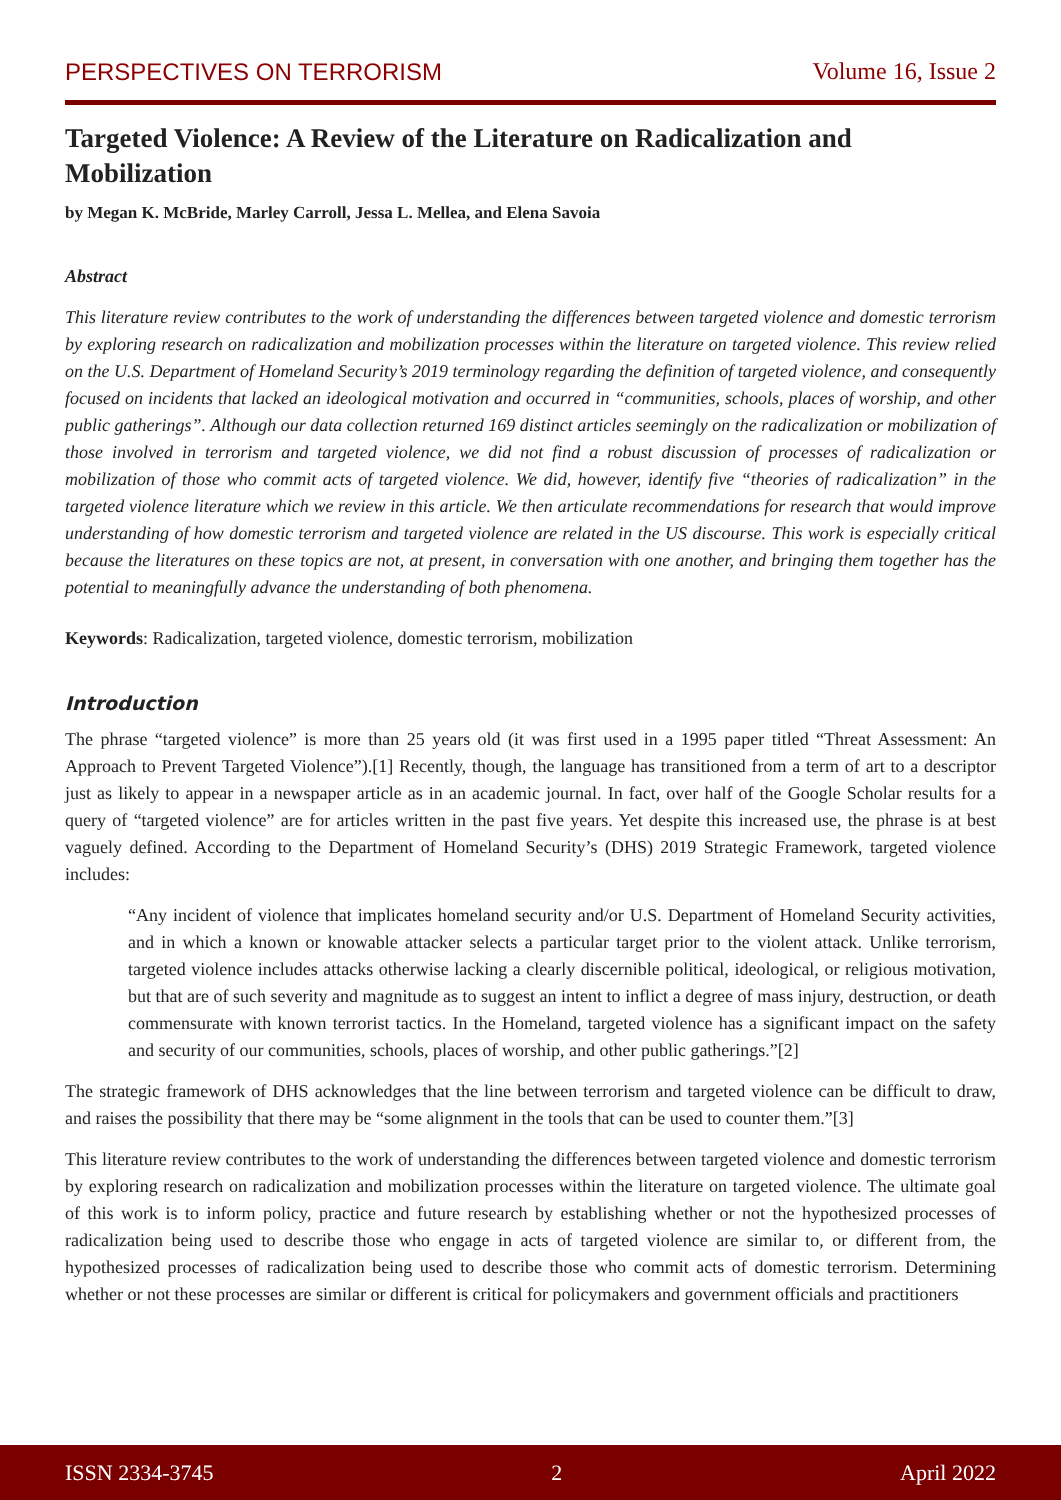PERSPECTIVES ON TERRORISM Volume 16, Issue 2
Targeted Violence: A Review of the Literature on Radicalization and Mobilization
by Megan K. McBride, Marley Carroll, Jessa L. Mellea, and Elena Savoia
Abstract
This literature review contributes to the work of understanding the differences between targeted violence and domestic terrorism by exploring research on radicalization and mobilization processes within the literature on targeted violence. This review relied on the U.S. Department of Homeland Security’s 2019 terminology regarding the definition of targeted violence, and consequently focused on incidents that lacked an ideological motivation and occurred in “communities, schools, places of worship, and other public gatherings”. Although our data collection returned 169 distinct articles seemingly on the radicalization or mobilization of those involved in terrorism and targeted violence, we did not find a robust discussion of processes of radicalization or mobilization of those who commit acts of targeted violence. We did, however, identify five “theories of radicalization” in the targeted violence literature which we review in this article. We then articulate recommendations for research that would improve understanding of how domestic terrorism and targeted violence are related in the US discourse. This work is especially critical because the literatures on these topics are not, at present, in conversation with one another, and bringing them together has the potential to meaningfully advance the understanding of both phenomena.
Keywords: Radicalization, targeted violence, domestic terrorism, mobilization
Introduction
The phrase “targeted violence” is more than 25 years old (it was first used in a 1995 paper titled “Threat Assessment: An Approach to Prevent Targeted Violence”).[1] Recently, though, the language has transitioned from a term of art to a descriptor just as likely to appear in a newspaper article as in an academic journal. In fact, over half of the Google Scholar results for a query of “targeted violence” are for articles written in the past five years. Yet despite this increased use, the phrase is at best vaguely defined. According to the Department of Homeland Security’s (DHS) 2019 Strategic Framework, targeted violence includes:
“Any incident of violence that implicates homeland security and/or U.S. Department of Homeland Security activities, and in which a known or knowable attacker selects a particular target prior to the violent attack. Unlike terrorism, targeted violence includes attacks otherwise lacking a clearly discernible political, ideological, or religious motivation, but that are of such severity and magnitude as to suggest an intent to inflict a degree of mass injury, destruction, or death commensurate with known terrorist tactics. In the Homeland, targeted violence has a significant impact on the safety and security of our communities, schools, places of worship, and other public gatherings.”[2]
The strategic framework of DHS acknowledges that the line between terrorism and targeted violence can be difficult to draw, and raises the possibility that there may be “some alignment in the tools that can be used to counter them.”[3]
This literature review contributes to the work of understanding the differences between targeted violence and domestic terrorism by exploring research on radicalization and mobilization processes within the literature on targeted violence. The ultimate goal of this work is to inform policy, practice and future research by establishing whether or not the hypothesized processes of radicalization being used to describe those who engage in acts of targeted violence are similar to, or different from, the hypothesized processes of radicalization being used to describe those who commit acts of domestic terrorism. Determining whether or not these processes are similar or different is critical for policymakers and government officials and practitioners
ISSN 2334-3745 2 April 2022